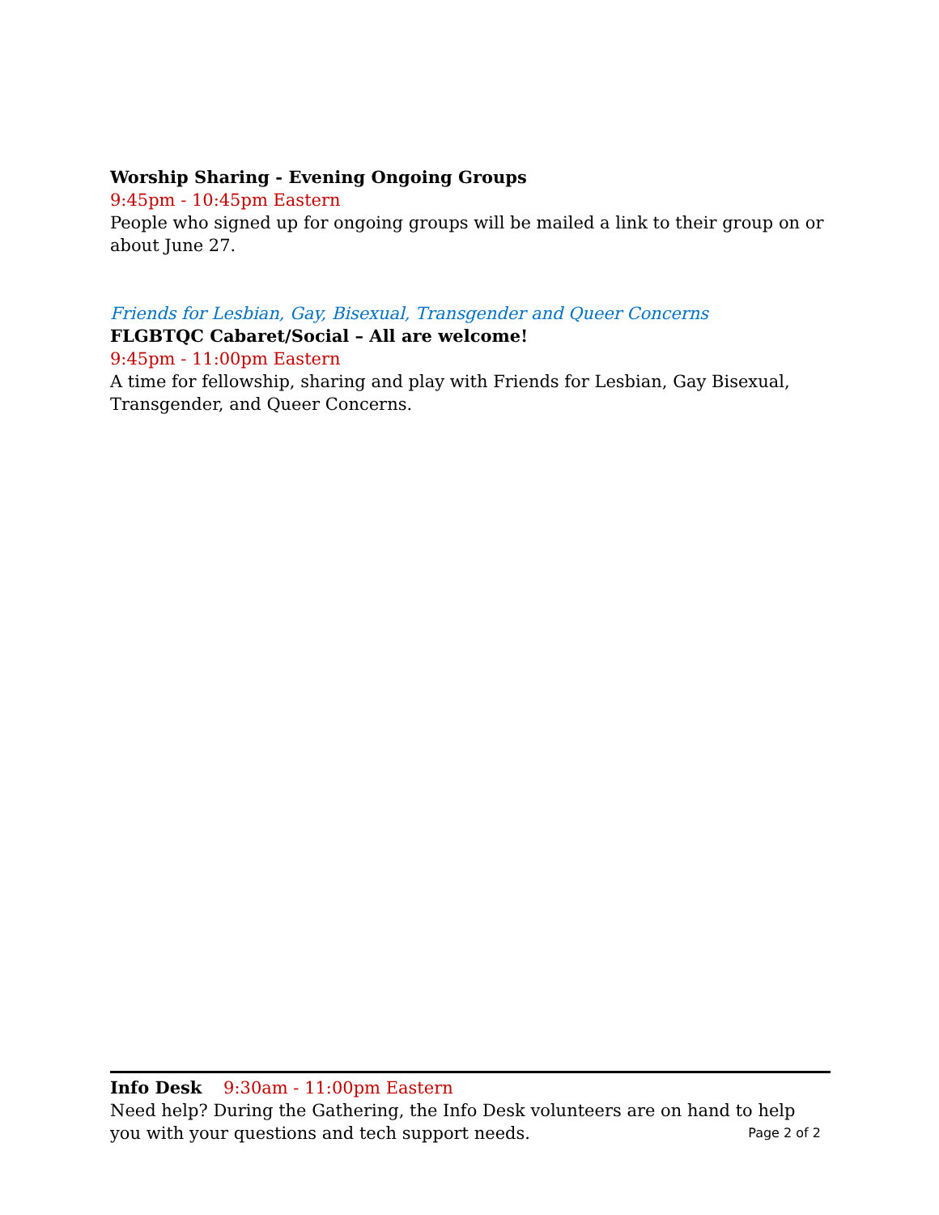Worship Sharing - Evening Ongoing Groups
9:45pm - 10:45pm Eastern
People who signed up for ongoing groups will be mailed a link to their group on or about June 27.
Friends for Lesbian, Gay, Bisexual, Transgender and Queer Concerns
FLGBTQC Cabaret/Social – All are welcome!
9:45pm - 11:00pm Eastern
A time for fellowship, sharing and play with Friends for Lesbian, Gay Bisexual, Transgender, and Queer Concerns.
Info Desk 9:30am - 11:00pm Eastern
Need help? During the Gathering, the Info Desk volunteers are on hand to help you with your questions and tech support needs. Page 2 of 2